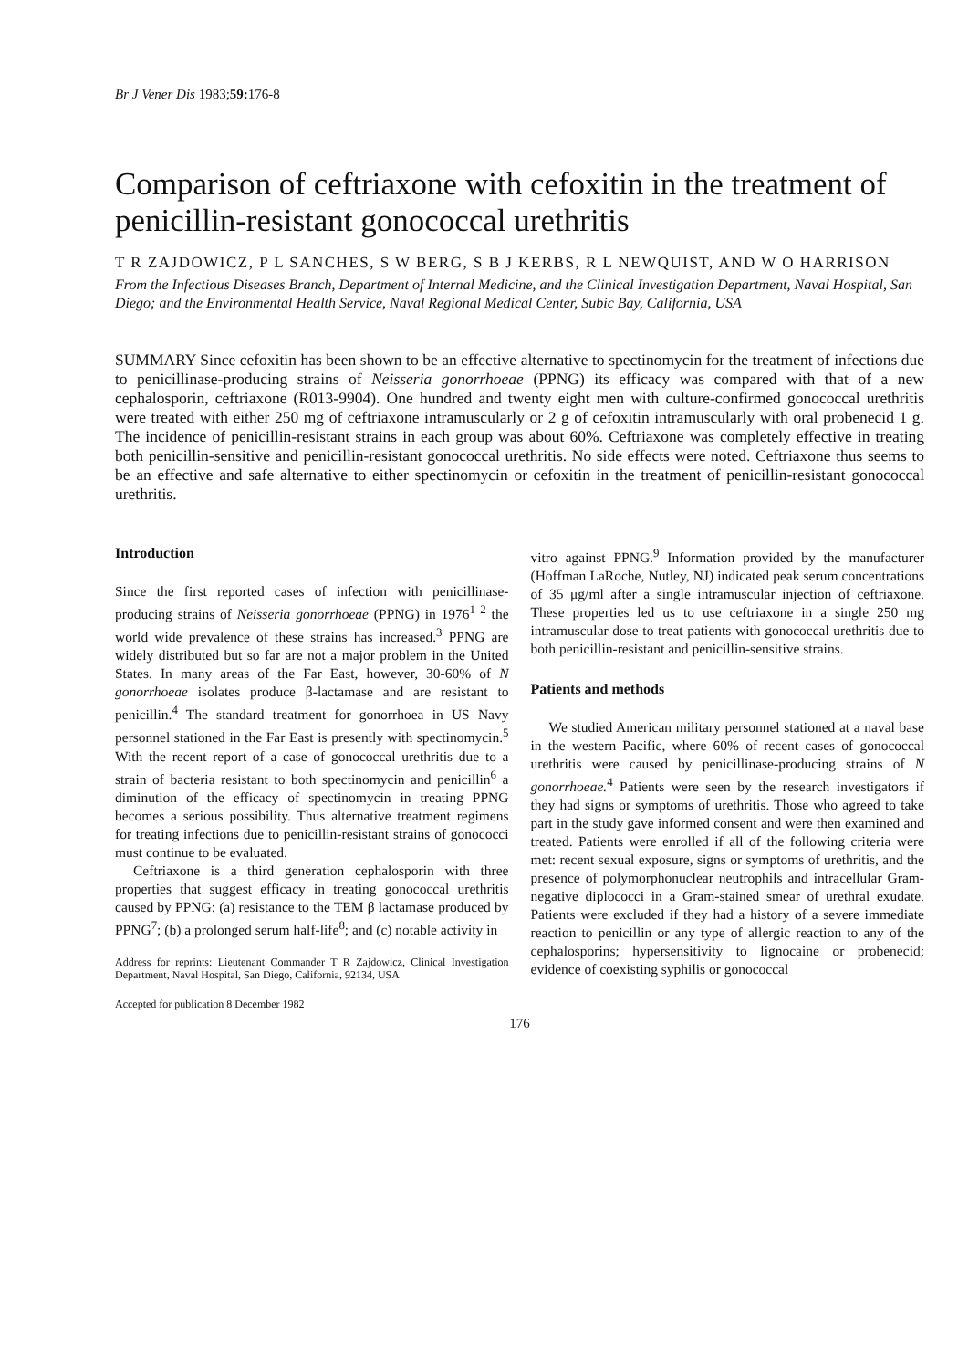Br J Vener Dis 1983;59: 176-8
Comparison of ceftriaxone with cefoxitin in the treatment of penicillin-resistant gonococcal urethritis
T R ZAJDOWICZ, P L SANCHES, S W BERG, S B J KERBS, R L NEWQUIST, AND W O HARRISON
From the Infectious Diseases Branch, Department of Internal Medicine, and the Clinical Investigation Department, Naval Hospital, San Diego; and the Environmental Health Service, Naval Regional Medical Center, Subic Bay, California, USA
SUMMARY Since cefoxitin has been shown to be an effective alternative to spectinomycin for the treatment of infections due to penicillinase-producing strains of Neisseria gonorrhoeae (PPNG) its efficacy was compared with that of a new cephalosporin, ceftriaxone (R013-9904). One hundred and twenty eight men with culture-confirmed gonococcal urethritis were treated with either 250 mg of ceftriaxone intramuscularly or 2 g of cefoxitin intramuscularly with oral probenecid 1 g. The incidence of penicillin-resistant strains in each group was about 60%. Ceftriaxone was completely effective in treating both penicillin-sensitive and penicillin-resistant gonococcal urethritis. No side effects were noted. Ceftriaxone thus seems to be an effective and safe alternative to either spectinomycin or cefoxitin in the treatment of penicillin-resistant gonococcal urethritis.
Introduction
Since the first reported cases of infection with penicillinase-producing strains of Neisseria gonorrhoeae (PPNG) in 1976<sup>1 2</sup> the world wide prevalence of these strains has increased.<sup>3</sup> PPNG are widely distributed but so far are not a major problem in the United States. In many areas of the Far East, however, 30-60% of N gonorrhoeae isolates produce β-lactamase and are resistant to penicillin.<sup>4</sup> The standard treatment for gonorrhoea in US Navy personnel stationed in the Far East is presently with spectinomycin.<sup>5</sup> With the recent report of a case of gonococcal urethritis due to a strain of bacteria resistant to both spectinomycin and penicillin<sup>6</sup> a diminution of the efficacy of spectinomycin in treating PPNG becomes a serious possibility. Thus alternative treatment regimens for treating infections due to penicillin-resistant strains of gonococci must continue to be evaluated.
Ceftriaxone is a third generation cephalosporin with three properties that suggest efficacy in treating gonococcal urethritis caused by PPNG: (a) resistance to the TEM β lactamase produced by PPNG<sup>7</sup>; (b) a prolonged serum half-life<sup>8</sup>; and (c) notable activity in
Address for reprints: Lieutenant Commander T R Zajdowicz, Clinical Investigation Department, Naval Hospital, San Diego, California, 92134, USA
Accepted for publication 8 December 1982
vitro against PPNG.<sup>9</sup> Information provided by the manufacturer (Hoffman LaRoche, Nutley, NJ) indicated peak serum concentrations of 35 μg/ml after a single intramuscular injection of ceftriaxone. These properties led us to use ceftriaxone in a single 250 mg intramuscular dose to treat patients with gonococcal urethritis due to both penicillin-resistant and penicillin-sensitive strains.
Patients and methods
We studied American military personnel stationed at a naval base in the western Pacific, where 60% of recent cases of gonococcal urethritis were caused by penicillinase-producing strains of N gonorrhoeae.<sup>4</sup> Patients were seen by the research investigators if they had signs or symptoms of urethritis. Those who agreed to take part in the study gave informed consent and were then examined and treated. Patients were enrolled if all of the following criteria were met: recent sexual exposure, signs or symptoms of urethritis, and the presence of polymorphonuclear neutrophils and intracellular Gram-negative diplococci in a Gram-stained smear of urethral exudate. Patients were excluded if they had a history of a severe immediate reaction to penicillin or any type of allergic reaction to any of the cephalosporins; hypersensitivity to lignocaine or probenecid; evidence of coexisting syphilis or gonococcal
176